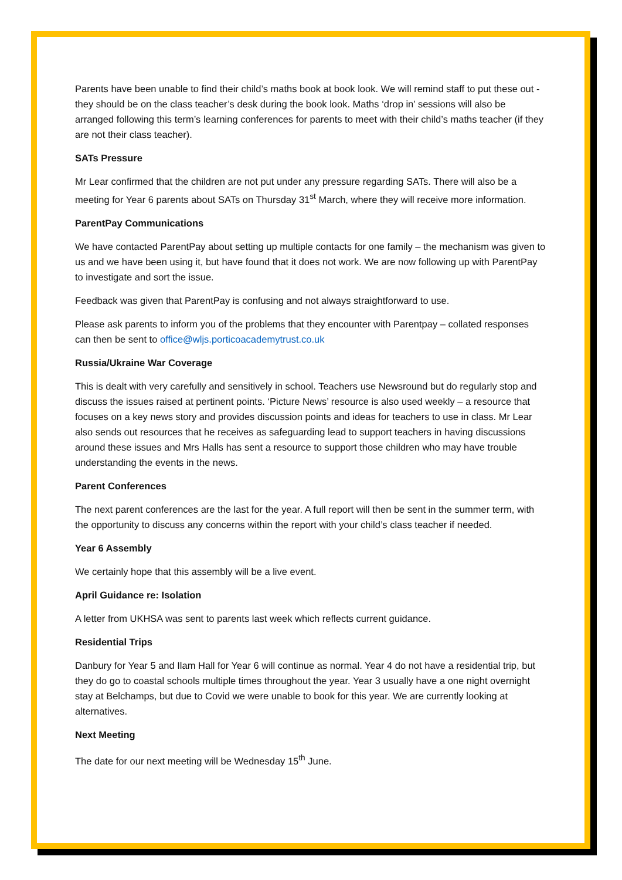Parents have been unable to find their child’s maths book at book look. We will remind staff to put these out -they should be on the class teacher’s desk during the book look. Maths ‘drop in’ sessions will also be arranged following this term’s learning conferences for parents to meet with their child’s maths teacher (if they are not their class teacher).
SATs Pressure
Mr Lear confirmed that the children are not put under any pressure regarding SATs. There will also be a meeting for Year 6 parents about SATs on Thursday 31<sup>st</sup> March, where they will receive more information.
ParentPay Communications
We have contacted ParentPay about setting up multiple contacts for one family – the mechanism was given to us and we have been using it, but have found that it does not work. We are now following up with ParentPay to investigate and sort the issue.
Feedback was given that ParentPay is confusing and not always straightforward to use.
Please ask parents to inform you of the problems that they encounter with Parentpay – collated responses can then be sent to office@wljs.porticoacademytrust.co.uk
Russia/Ukraine War Coverage
This is dealt with very carefully and sensitively in school. Teachers use Newsround but do regularly stop and discuss the issues raised at pertinent points. ‘Picture News’ resource is also used weekly – a resource that focuses on a key news story and provides discussion points and ideas for teachers to use in class. Mr Lear also sends out resources that he receives as safeguarding lead to support teachers in having discussions around these issues and Mrs Halls has sent a resource to support those children who may have trouble understanding the events in the news.
Parent Conferences
The next parent conferences are the last for the year. A full report will then be sent in the summer term, with the opportunity to discuss any concerns within the report with your child’s class teacher if needed.
Year 6 Assembly
We certainly hope that this assembly will be a live event.
April Guidance re: Isolation
A letter from UKHSA was sent to parents last week which reflects current guidance.
Residential Trips
Danbury for Year 5 and Ilam Hall for Year 6 will continue as normal. Year 4 do not have a residential trip, but they do go to coastal schools multiple times throughout the year. Year 3 usually have a one night overnight stay at Belchamps, but due to Covid we were unable to book for this year. We are currently looking at alternatives.
Next Meeting
The date for our next meeting will be Wednesday 15<sup>th</sup> June.